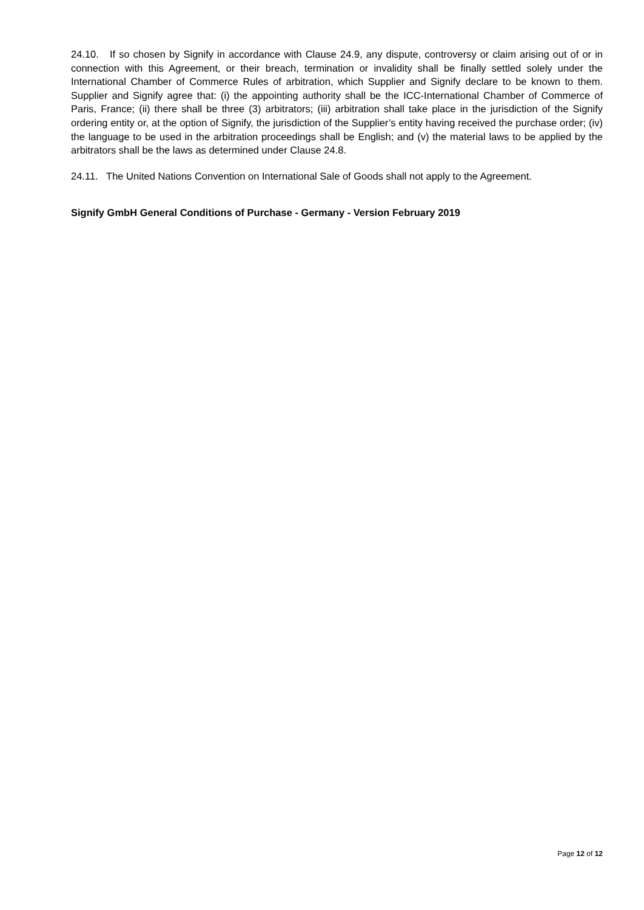24.10. If so chosen by Signify in accordance with Clause 24.9, any dispute, controversy or claim arising out of or in connection with this Agreement, or their breach, termination or invalidity shall be finally settled solely under the International Chamber of Commerce Rules of arbitration, which Supplier and Signify declare to be known to them. Supplier and Signify agree that: (i) the appointing authority shall be the ICC-International Chamber of Commerce of Paris, France; (ii) there shall be three (3) arbitrators; (iii) arbitration shall take place in the jurisdiction of the Signify ordering entity or, at the option of Signify, the jurisdiction of the Supplier’s entity having received the purchase order; (iv) the language to be used in the arbitration proceedings shall be English; and (v) the material laws to be applied by the arbitrators shall be the laws as determined under Clause 24.8.
24.11. The United Nations Convention on International Sale of Goods shall not apply to the Agreement.
Signify GmbH General Conditions of Purchase - Germany - Version February 2019
Page 12 of 12